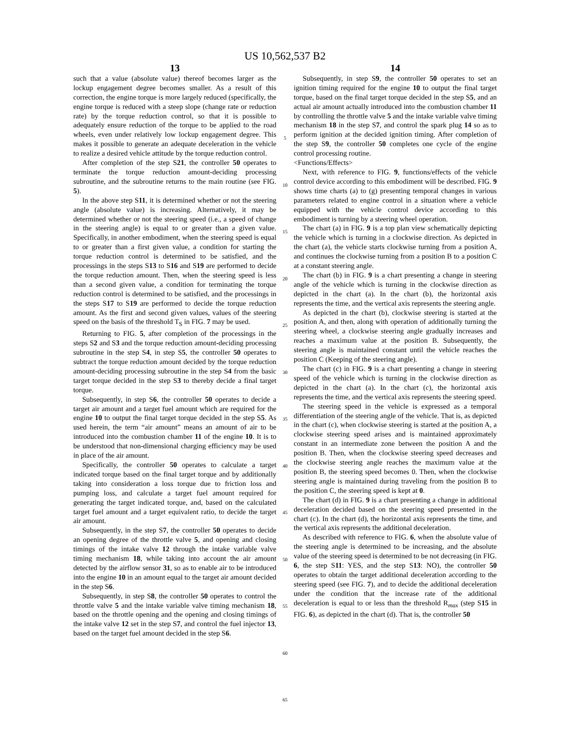US 10,562,537 B2
13
such that a value (absolute value) thereof becomes larger as the lockup engagement degree becomes smaller. As a result of this correction, the engine torque is more largely reduced (specifically, the engine torque is reduced with a steep slope (change rate or reduction rate) by the torque reduction control, so that it is possible to adequately ensure reduction of the torque to be applied to the road wheels, even under relatively low lockup engagement degree. This makes it possible to generate an adequate deceleration in the vehicle to realize a desired vehicle attitude by the torque reduction control.
After completion of the step S21, the controller 50 operates to terminate the torque reduction amount-deciding processing subroutine, and the subroutine returns to the main routine (see FIG. 5).
In the above step S11, it is determined whether or not the steering angle (absolute value) is increasing. Alternatively, it may be determined whether or not the steering speed (i.e., a speed of change in the steering angle) is equal to or greater than a given value. Specifically, in another embodiment, when the steering speed is equal to or greater than a first given value, a condition for starting the torque reduction control is determined to be satisfied, and the processings in the steps S13 to S16 and S19 are performed to decide the torque reduction amount. Then, when the steering speed is less than a second given value, a condition for terminating the torque reduction control is determined to be satisfied, and the processings in the steps S17 to S19 are performed to decide the torque reduction amount. As the first and second given values, values of the steering speed on the basis of the threshold T<sub>S</sub> in FIG. 7 may be used.
Returning to FIG. 5, after completion of the processings in the steps S2 and S3 and the torque reduction amount-deciding processing subroutine in the step S4, in step S5, the controller 50 operates to subtract the torque reduction amount decided by the torque reduction amount-deciding processing subroutine in the step S4 from the basic target torque decided in the step S3 to thereby decide a final target torque.
Subsequently, in step S6, the controller 50 operates to decide a target air amount and a target fuel amount which are required for the engine 10 to output the final target torque decided in the step S5. As used herein, the term “air amount” means an amount of air to be introduced into the combustion chamber 11 of the engine 10. It is to be understood that non-dimensional charging efficiency may be used in place of the air amount.
Specifically, the controller 50 operates to calculate a target indicated torque based on the final target torque and by additionally taking into consideration a loss torque due to friction loss and pumping loss, and calculate a target fuel amount required for generating the target indicated torque, and, based on the calculated target fuel amount and a target equivalent ratio, to decide the target air amount.
Subsequently, in the step S7, the controller 50 operates to decide an opening degree of the throttle valve 5, and opening and closing timings of the intake valve 12 through the intake variable valve timing mechanism 18, while taking into account the air amount detected by the airflow sensor 31, so as to enable air to be introduced into the engine 10 in an amount equal to the target air amount decided in the step S6.
Subsequently, in step S8, the controller 50 operates to control the throttle valve 5 and the intake variable valve timing mechanism 18, based on the throttle opening and the opening and closing timings of the intake valve 12 set in the step S7, and control the fuel injector 13, based on the target fuel amount decided in the step S6.
5
10
15
20
25
30
35
40
45
50
55
60
65
14
Subsequently, in step S9, the controller 50 operates to set an ignition timing required for the engine 10 to output the final target torque, based on the final target torque decided in the step S5, and an actual air amount actually introduced into the combustion chamber 11 by controlling the throttle valve 5 and the intake variable valve timing mechanism 18 in the step S7, and control the spark plug 14 so as to perform ignition at the decided ignition timing. After completion of the step S9, the controller 50 completes one cycle of the engine control processing routine.
<Functions/Effects>
Next, with reference to FIG. 9, functions/effects of the vehicle control device according to this embodiment will be described. FIG. 9 shows time charts (a) to (g) presenting temporal changes in various parameters related to engine control in a situation where a vehicle equipped with the vehicle control device according to this embodiment is turning by a steering wheel operation.
The chart (a) in FIG. 9 is a top plan view schematically depicting the vehicle which is turning in a clockwise direction. As depicted in the chart (a), the vehicle starts clockwise turning from a position A, and continues the clockwise turning from a position B to a position C at a constant steering angle.
The chart (b) in FIG. 9 is a chart presenting a change in steering angle of the vehicle which is turning in the clockwise direction as depicted in the chart (a). In the chart (b), the horizontal axis represents the time, and the vertical axis represents the steering angle.
As depicted in the chart (b), clockwise steering is started at the position A, and then, along with operation of additionally turning the steering wheel, a clockwise steering angle gradually increases and reaches a maximum value at the position B. Subsequently, the steering angle is maintained constant until the vehicle reaches the position C (Keeping of the steering angle).
The chart (c) in FIG. 9 is a chart presenting a change in steering speed of the vehicle which is turning in the clockwise direction as depicted in the chart (a). In the chart (c), the horizontal axis represents the time, and the vertical axis represents the steering speed.
The steering speed in the vehicle is expressed as a temporal differentiation of the steering angle of the vehicle. That is, as depicted in the chart (c), when clockwise steering is started at the position A, a clockwise steering speed arises and is maintained approximately constant in an intermediate zone between the position A and the position B. Then, when the clockwise steering speed decreases and the clockwise steering angle reaches the maximum value at the position B, the steering speed becomes 0. Then, when the clockwise steering angle is maintained during traveling from the position B to the position C, the steering speed is kept at 0.
The chart (d) in FIG. 9 is a chart presenting a change in additional deceleration decided based on the steering speed presented in the chart (c). In the chart (d), the horizontal axis represents the time, and the vertical axis represents the additional deceleration.
As described with reference to FIG. 6, when the absolute value of the steering angle is determined to be increasing, and the absolute value of the steering speed is determined to be not decreasing (in FIG. 6, the step S11: YES, and the step S13: NO), the controller 50 operates to obtain the target additional deceleration according to the steering speed (see FIG. 7), and to decide the additional deceleration under the condition that the increase rate of the additional deceleration is equal to or less than the threshold R<sub>max</sub> (step S15 in FIG. 6), as depicted in the chart (d). That is, the controller 50